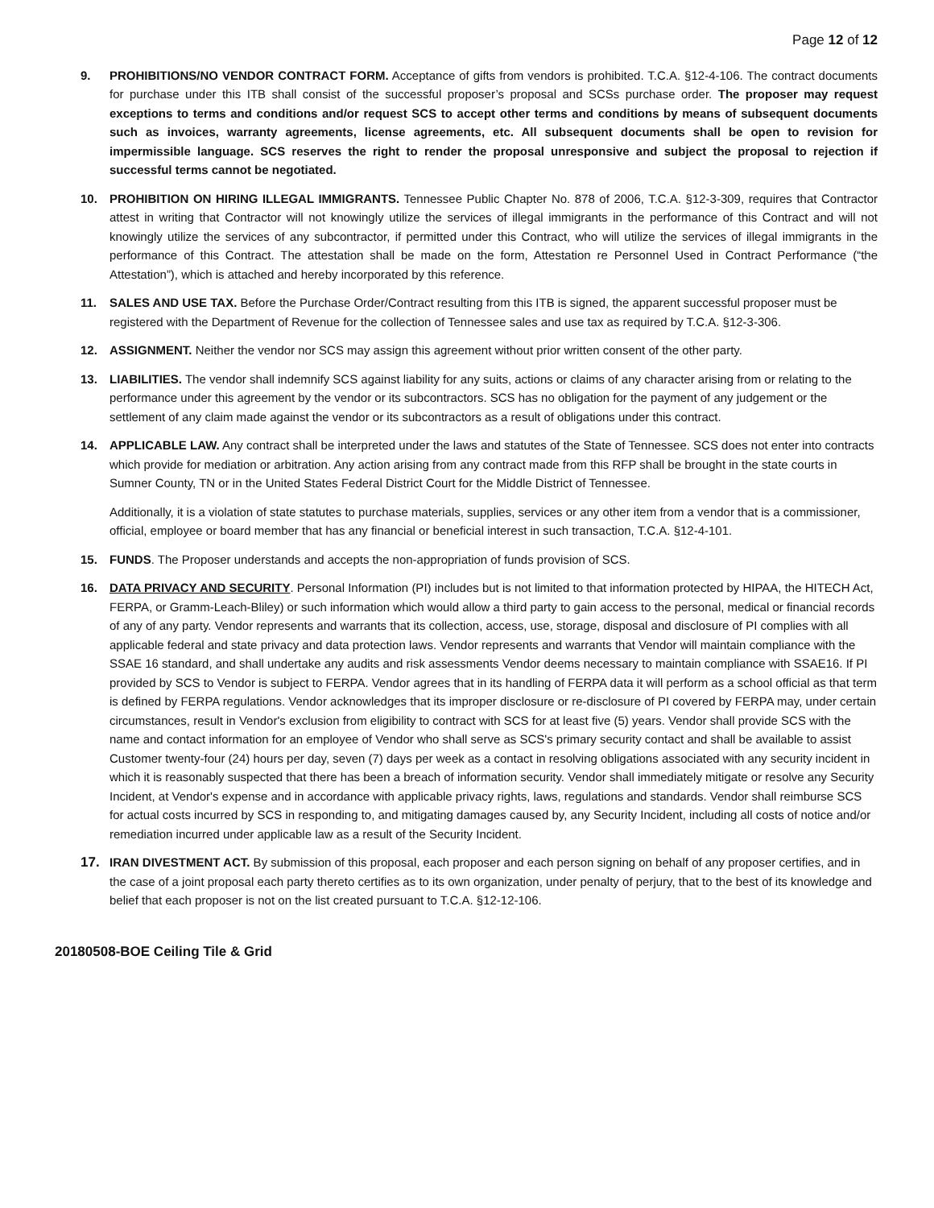Page 12 of 12
9. PROHIBITIONS/NO VENDOR CONTRACT FORM. Acceptance of gifts from vendors is prohibited. T.C.A. §12-4-106. The contract documents for purchase under this ITB shall consist of the successful proposer’s proposal and SCSs purchase order. The proposer may request exceptions to terms and conditions and/or request SCS to accept other terms and conditions by means of subsequent documents such as invoices, warranty agreements, license agreements, etc. All subsequent documents shall be open to revision for impermissible language. SCS reserves the right to render the proposal unresponsive and subject the proposal to rejection if successful terms cannot be negotiated.
10. PROHIBITION ON HIRING ILLEGAL IMMIGRANTS. Tennessee Public Chapter No. 878 of 2006, T.C.A. §12-3-309, requires that Contractor attest in writing that Contractor will not knowingly utilize the services of illegal immigrants in the performance of this Contract and will not knowingly utilize the services of any subcontractor, if permitted under this Contract, who will utilize the services of illegal immigrants in the performance of this Contract. The attestation shall be made on the form, Attestation re Personnel Used in Contract Performance (“the Attestation”), which is attached and hereby incorporated by this reference.
11. SALES AND USE TAX. Before the Purchase Order/Contract resulting from this ITB is signed, the apparent successful proposer must be registered with the Department of Revenue for the collection of Tennessee sales and use tax as required by T.C.A. §12-3-306.
12. ASSIGNMENT. Neither the vendor nor SCS may assign this agreement without prior written consent of the other party.
13. LIABILITIES. The vendor shall indemnify SCS against liability for any suits, actions or claims of any character arising from or relating to the performance under this agreement by the vendor or its subcontractors. SCS has no obligation for the payment of any judgement or the settlement of any claim made against the vendor or its subcontractors as a result of obligations under this contract.
14. APPLICABLE LAW. Any contract shall be interpreted under the laws and statutes of the State of Tennessee. SCS does not enter into contracts which provide for mediation or arbitration. Any action arising from any contract made from this RFP shall be brought in the state courts in Sumner County, TN or in the United States Federal District Court for the Middle District of Tennessee.
Additionally, it is a violation of state statutes to purchase materials, supplies, services or any other item from a vendor that is a commissioner, official, employee or board member that has any financial or beneficial interest in such transaction, T.C.A. §12-4-101.
15. FUNDS. The Proposer understands and accepts the non-appropriation of funds provision of SCS.
16. DATA PRIVACY AND SECURITY. Personal Information (PI) includes but is not limited to that information protected by HIPAA, the HITECH Act, FERPA, or Gramm-Leach-Bliley) or such information which would allow a third party to gain access to the personal, medical or financial records of any of any party. Vendor represents and warrants that its collection, access, use, storage, disposal and disclosure of PI complies with all applicable federal and state privacy and data protection laws. Vendor represents and warrants that Vendor will maintain compliance with the SSAE 16 standard, and shall undertake any audits and risk assessments Vendor deems necessary to maintain compliance with SSAE16. If PI provided by SCS to Vendor is subject to FERPA. Vendor agrees that in its handling of FERPA data it will perform as a school official as that term is defined by FERPA regulations. Vendor acknowledges that its improper disclosure or re-disclosure of PI covered by FERPA may, under certain circumstances, result in Vendor's exclusion from eligibility to contract with SCS for at least five (5) years. Vendor shall provide SCS with the name and contact information for an employee of Vendor who shall serve as SCS's primary security contact and shall be available to assist Customer twenty-four (24) hours per day, seven (7) days per week as a contact in resolving obligations associated with any security incident in which it is reasonably suspected that there has been a breach of information security. Vendor shall immediately mitigate or resolve any Security Incident, at Vendor's expense and in accordance with applicable privacy rights, laws, regulations and standards. Vendor shall reimburse SCS for actual costs incurred by SCS in responding to, and mitigating damages caused by, any Security Incident, including all costs of notice and/or remediation incurred under applicable law as a result of the Security Incident.
17. IRAN DIVESTMENT ACT. By submission of this proposal, each proposer and each person signing on behalf of any proposer certifies, and in the case of a joint proposal each party thereto certifies as to its own organization, under penalty of perjury, that to the best of its knowledge and belief that each proposer is not on the list created pursuant to T.C.A. §12-12-106.
20180508-BOE Ceiling Tile & Grid